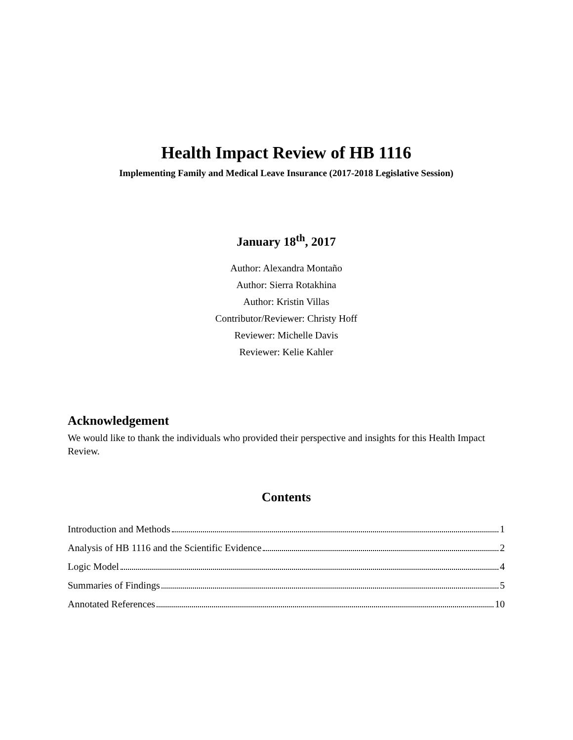Health Impact Review of HB 1116
Implementing Family and Medical Leave Insurance (2017-2018 Legislative Session)
January 18<sup>th</sup>, 2017
Author: Alexandra Montaño
Author: Sierra Rotakhina
Author: Kristin Villas
Contributor/Reviewer: Christy Hoff
Reviewer: Michelle Davis
Reviewer: Kelie Kahler
Acknowledgement
We would like to thank the individuals who provided their perspective and insights for this Health Impact Review.
Contents
Introduction and Methods 1
Analysis of HB 1116 and the Scientific Evidence 2
Logic Model 4
Summaries of Findings 5
Annotated References 10